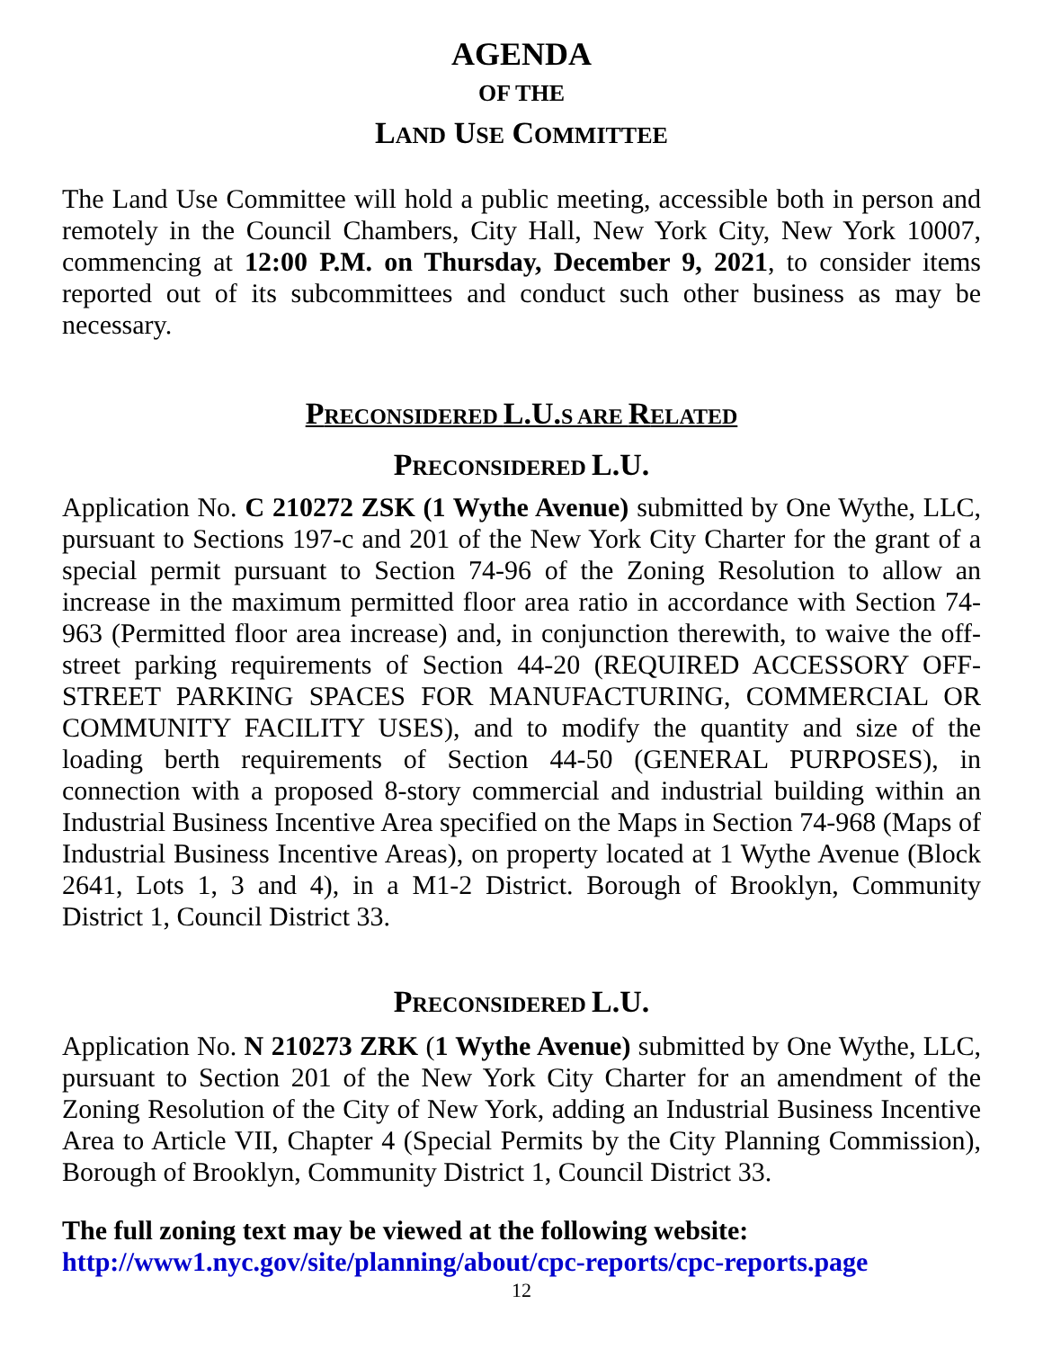AGENDA
OF THE
LAND USE COMMITTEE
The Land Use Committee will hold a public meeting, accessible both in person and remotely in the Council Chambers, City Hall, New York City, New York 10007, commencing at 12:00 P.M. on Thursday, December 9, 2021, to consider items reported out of its subcommittees and conduct such other business as may be necessary.
PRECONSIDERED L.U. S ARE RELATED
PRECONSIDERED L.U.
Application No. C 210272 ZSK (1 Wythe Avenue) submitted by One Wythe, LLC, pursuant to Sections 197-c and 201 of the New York City Charter for the grant of a special permit pursuant to Section 74-96 of the Zoning Resolution to allow an increase in the maximum permitted floor area ratio in accordance with Section 74-963 (Permitted floor area increase) and, in conjunction therewith, to waive the off-street parking requirements of Section 44-20 (REQUIRED ACCESSORY OFF-STREET PARKING SPACES FOR MANUFACTURING, COMMERCIAL OR COMMUNITY FACILITY USES), and to modify the quantity and size of the loading berth requirements of Section 44-50 (GENERAL PURPOSES), in connection with a proposed 8-story commercial and industrial building within an Industrial Business Incentive Area specified on the Maps in Section 74-968 (Maps of Industrial Business Incentive Areas), on property located at 1 Wythe Avenue (Block 2641, Lots 1, 3 and 4), in a M1-2 District. Borough of Brooklyn, Community District 1, Council District 33.
PRECONSIDERED L.U.
Application No. N 210273 ZRK (1 Wythe Avenue) submitted by One Wythe, LLC, pursuant to Section 201 of the New York City Charter for an amendment of the Zoning Resolution of the City of New York, adding an Industrial Business Incentive Area to Article VII, Chapter 4 (Special Permits by the City Planning Commission), Borough of Brooklyn, Community District 1, Council District 33.
The full zoning text may be viewed at the following website:
http://www1.nyc.gov/site/planning/about/cpc-reports/cpc-reports.page
12